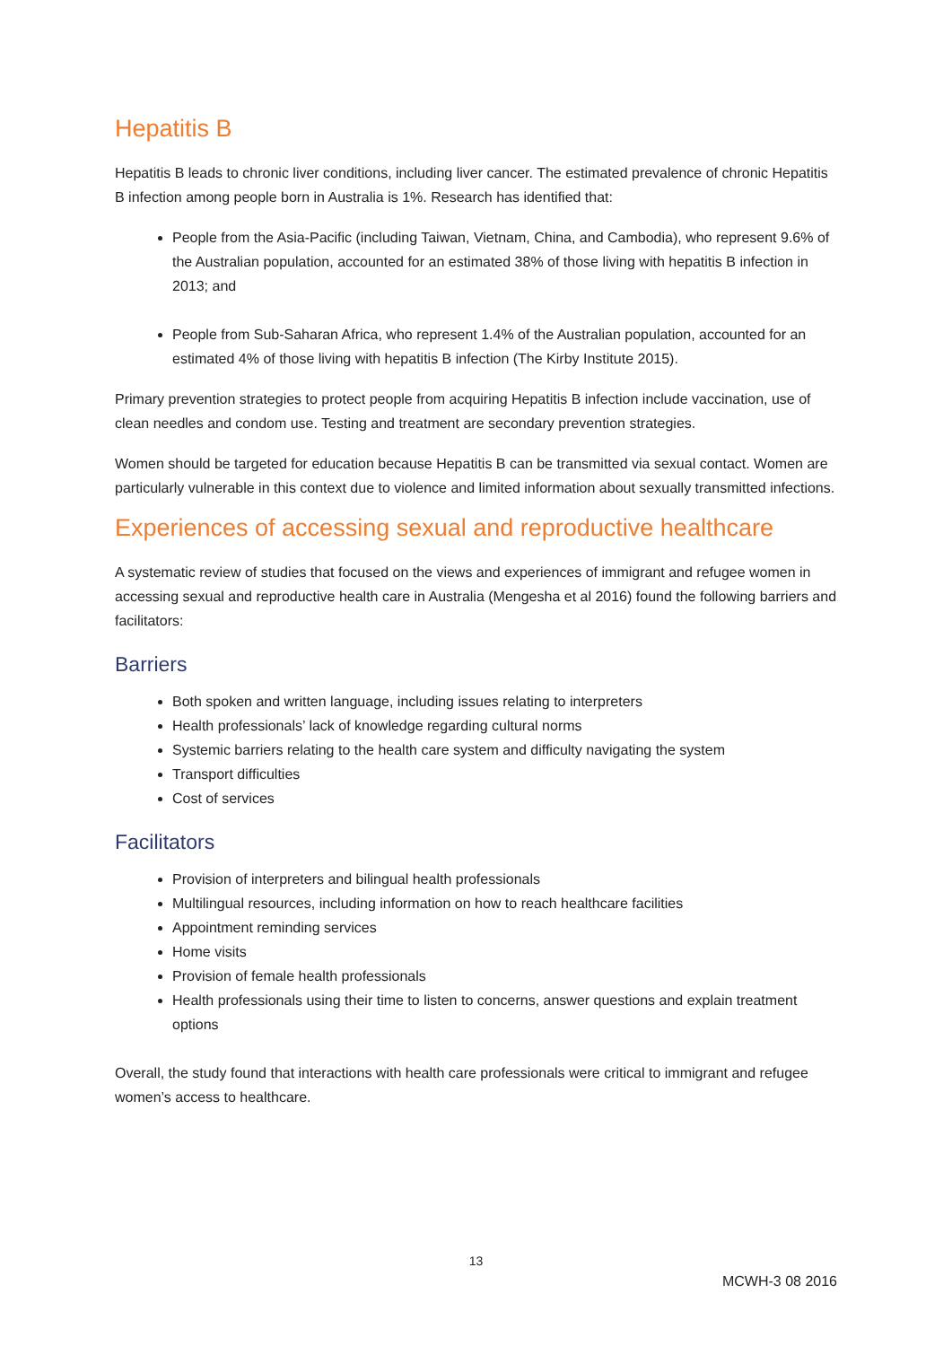Hepatitis B
Hepatitis B leads to chronic liver conditions, including liver cancer. The estimated prevalence of chronic Hepatitis B infection among people born in Australia is 1%. Research has identified that:
People from the Asia-Pacific (including Taiwan, Vietnam, China, and Cambodia), who represent 9.6% of the Australian population, accounted for an estimated 38% of those living with hepatitis B infection in 2013; and
People from Sub-Saharan Africa, who represent 1.4% of the Australian population, accounted for an estimated 4% of those living with hepatitis B infection (The Kirby Institute 2015).
Primary prevention strategies to protect people from acquiring Hepatitis B infection include vaccination, use of clean needles and condom use. Testing and treatment are secondary prevention strategies.
Women should be targeted for education because Hepatitis B can be transmitted via sexual contact. Women are particularly vulnerable in this context due to violence and limited information about sexually transmitted infections.
Experiences of accessing sexual and reproductive healthcare
A systematic review of studies that focused on the views and experiences of immigrant and refugee women in accessing sexual and reproductive health care in Australia (Mengesha et al 2016) found the following barriers and facilitators:
Barriers
Both spoken and written language, including issues relating to interpreters
Health professionals’ lack of knowledge regarding cultural norms
Systemic barriers relating to the health care system and difficulty navigating the system
Transport difficulties
Cost of services
Facilitators
Provision of interpreters and bilingual health professionals
Multilingual resources, including information on how to reach healthcare facilities
Appointment reminding services
Home visits
Provision of female health professionals
Health professionals using their time to listen to concerns, answer questions and explain treatment options
Overall, the study found that interactions with health care professionals were critical to immigrant and refugee women’s access to healthcare.
13
MCWH-3 08 2016